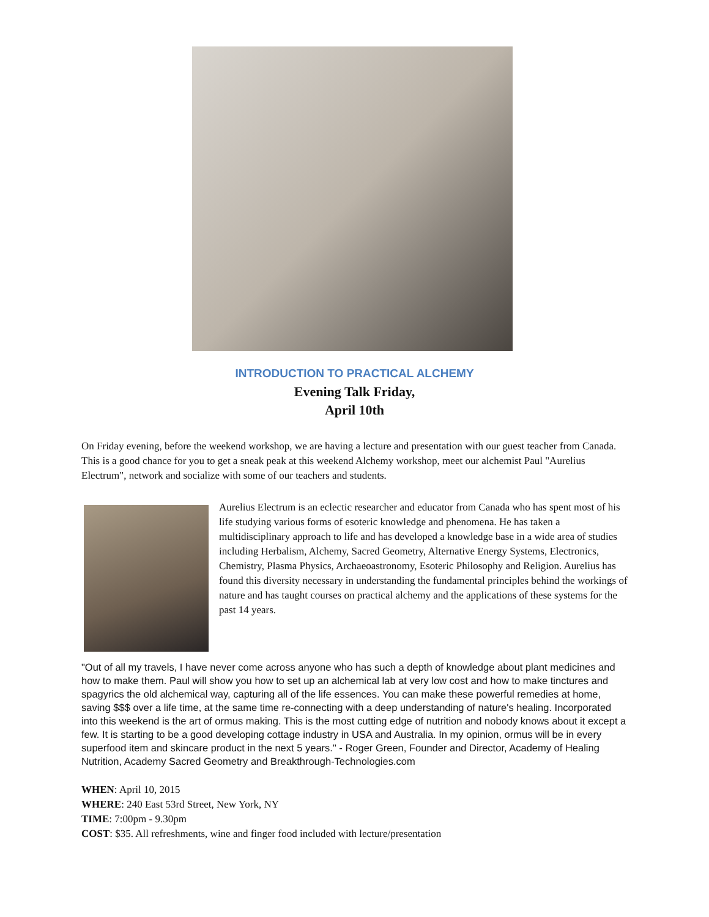INTRODUCTION TO PRACTICAL ALCHEMY
Evening Talk Friday,
April 10th
On Friday evening, before the weekend workshop, we are having a lecture and presentation with our guest teacher from Canada. This is a good chance for you to get a sneak peak at this weekend Alchemy workshop, meet our alchemist Paul "Aurelius Electrum", network and socialize with some of our teachers and students.
Aurelius Electrum is an eclectic researcher and educator from Canada who has spent most of his life studying various forms of esoteric knowledge and phenomena. He has taken a multidisciplinary approach to life and has developed a knowledge base in a wide area of studies including Herbalism, Alchemy, Sacred Geometry, Alternative Energy Systems, Electronics, Chemistry, Plasma Physics, Archaeoastronomy, Esoteric Philosophy and Religion. Aurelius has found this diversity necessary in understanding the fundamental principles behind the workings of nature and has taught courses on practical alchemy and the applications of these systems for the past 14 years.
"Out of all my travels, I have never come across anyone who has such a depth of knowledge about plant medicines and how to make them. Paul will show you how to set up an alchemical lab at very low cost and how to make tinctures and spagyrics the old alchemical way, capturing all of the life essences. You can make these powerful remedies at home, saving $$$ over a life time, at the same time re-connecting with a deep understanding of nature's healing. Incorporated into this weekend is the art of ormus making. This is the most cutting edge of nutrition and nobody knows about it except a few. It is starting to be a good developing cottage industry in USA and Australia. In my opinion, ormus will be in every superfood item and skincare product in the next 5 years." - Roger Green, Founder and Director, Academy of Healing Nutrition, Academy Sacred Geometry and Breakthrough-Technologies.com
WHEN: April 10, 2015
WHERE: 240 East 53rd Street, New York, NY
TIME: 7:00pm - 9.30pm
COST: $35. All refreshments, wine and finger food included with lecture/presentation